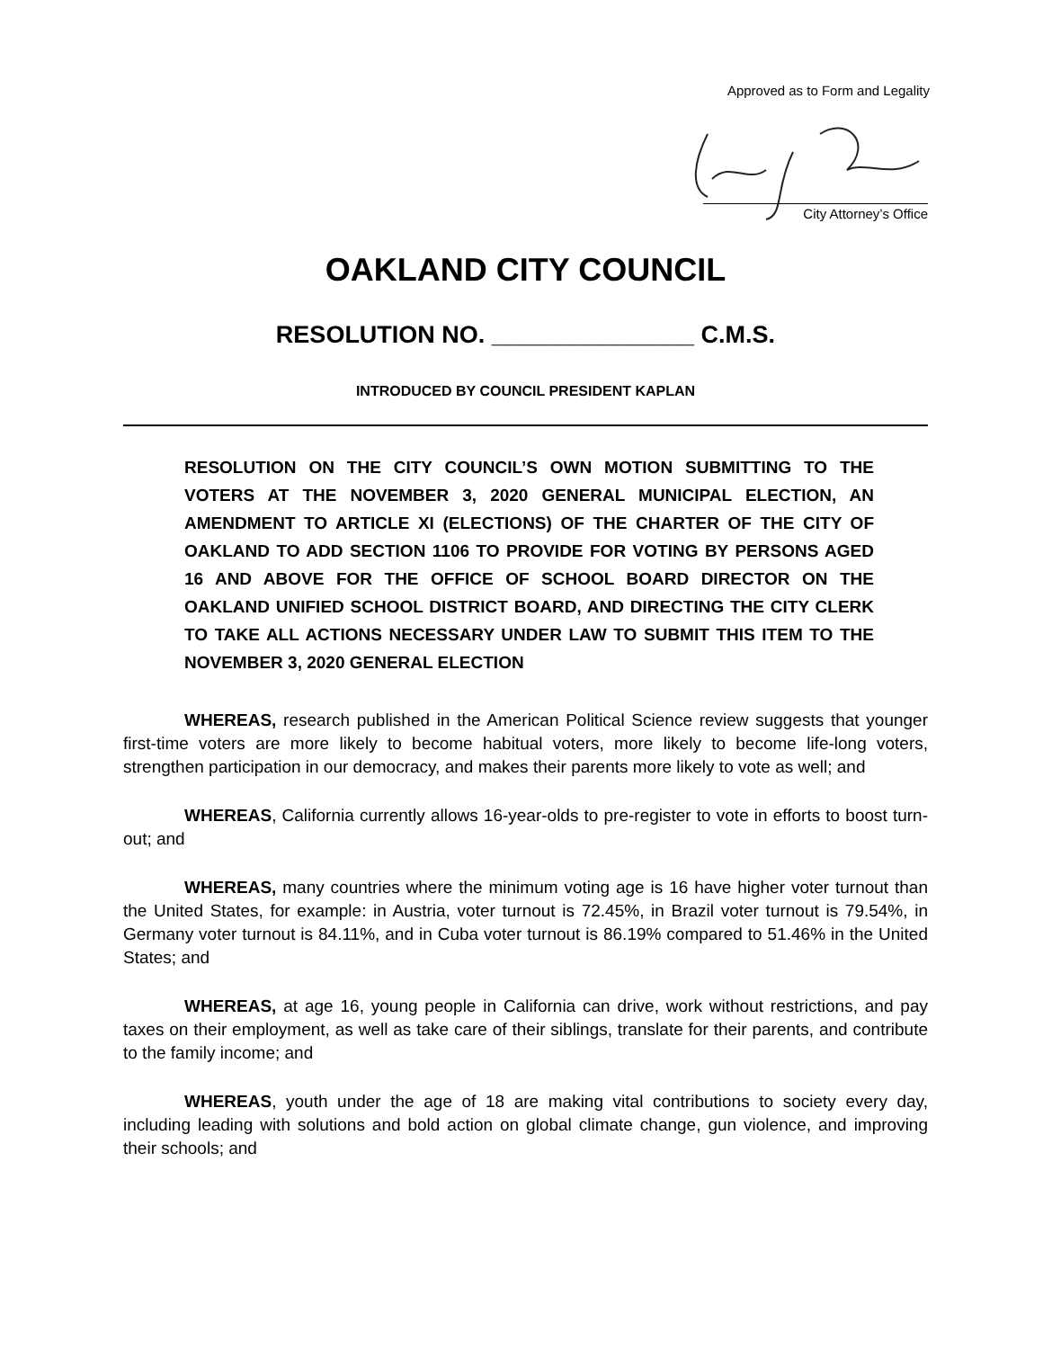Approved as to Form and Legality
City Attorney’s Office
OAKLAND CITY COUNCIL
RESOLUTION NO. _______________ C.M.S.
INTRODUCED BY COUNCIL PRESIDENT KAPLAN
RESOLUTION ON THE CITY COUNCIL’S OWN MOTION SUBMITTING TO THE VOTERS AT THE NOVEMBER 3, 2020 GENERAL MUNICIPAL ELECTION, AN AMENDMENT TO ARTICLE XI (ELECTIONS) OF THE CHARTER OF THE CITY OF OAKLAND TO ADD SECTION 1106 TO PROVIDE FOR VOTING BY PERSONS AGED 16 AND ABOVE FOR THE OFFICE OF SCHOOL BOARD DIRECTOR ON THE OAKLAND UNIFIED SCHOOL DISTRICT BOARD, AND DIRECTING THE CITY CLERK TO TAKE ALL ACTIONS NECESSARY UNDER LAW TO SUBMIT THIS ITEM TO THE NOVEMBER 3, 2020 GENERAL ELECTION
WHEREAS, research published in the American Political Science review suggests that younger first-time voters are more likely to become habitual voters, more likely to become life-long voters, strengthen participation in our democracy, and makes their parents more likely to vote as well; and
WHEREAS, California currently allows 16-year-olds to pre-register to vote in efforts to boost turn-out; and
WHEREAS, many countries where the minimum voting age is 16 have higher voter turnout than the United States, for example: in Austria, voter turnout is 72.45%, in Brazil voter turnout is 79.54%, in Germany voter turnout is 84.11%, and in Cuba voter turnout is 86.19% compared to 51.46% in the United States; and
WHEREAS, at age 16, young people in California can drive, work without restrictions, and pay taxes on their employment, as well as take care of their siblings, translate for their parents, and contribute to the family income; and
WHEREAS, youth under the age of 18 are making vital contributions to society every day, including leading with solutions and bold action on global climate change, gun violence, and improving their schools; and